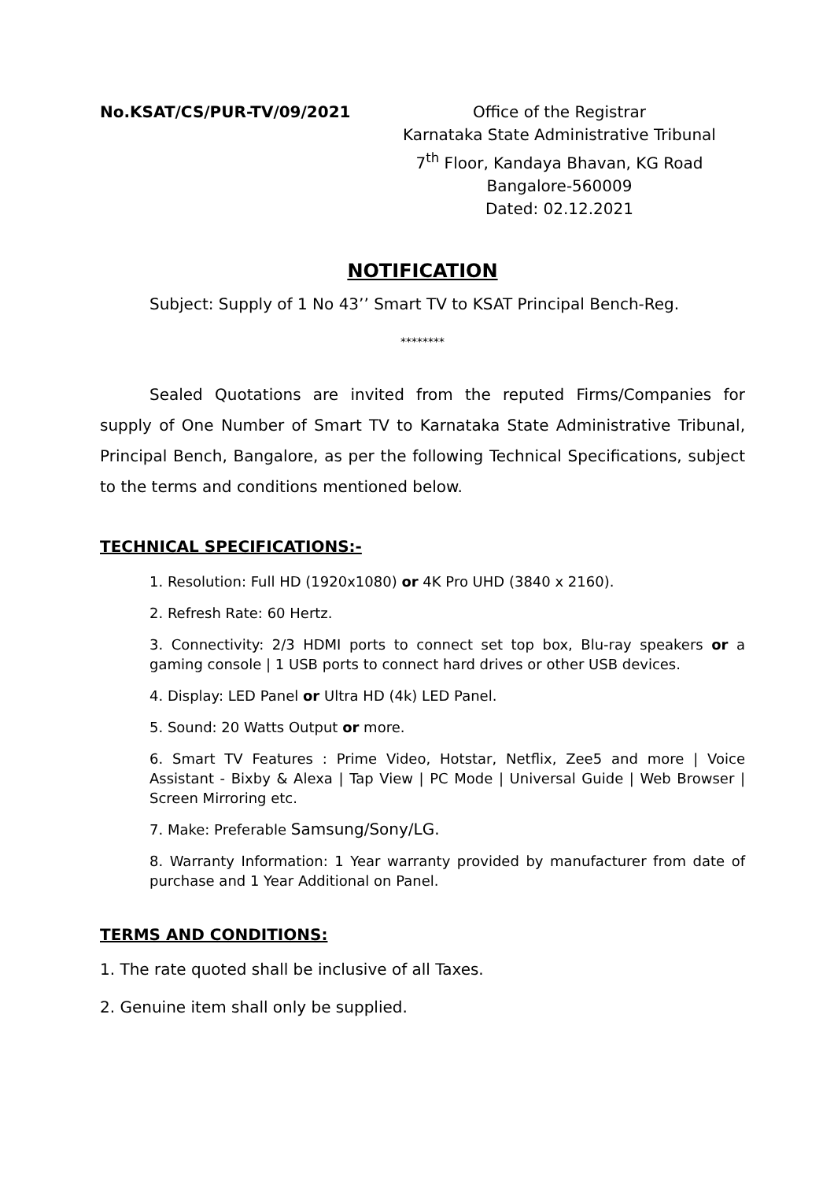No.KSAT/CS/PUR-TV/09/2021 Office of the Registrar
Karnataka State Administrative Tribunal
7<sup>th</sup> Floor, Kandaya Bhavan, KG Road
Bangalore-560009
Dated: 02.12.2021
NOTIFICATION
Subject: Supply of 1 No 43’’ Smart TV to KSAT Principal Bench-Reg.
********
Sealed Quotations are invited from the reputed Firms/Companies for supply of One Number of Smart TV to Karnataka State Administrative Tribunal, Principal Bench, Bangalore, as per the following Technical Specifications, subject to the terms and conditions mentioned below.
TECHNICAL SPECIFICATIONS:-
1. Resolution: Full HD (1920x1080) or 4K Pro UHD (3840 x 2160).
2. Refresh Rate: 60 Hertz.
3. Connectivity: 2/3 HDMI ports to connect set top box, Blu-ray speakers or a gaming console | 1 USB ports to connect hard drives or other USB devices.
4. Display: LED Panel or Ultra HD (4k) LED Panel.
5. Sound: 20 Watts Output or more.
6. Smart TV Features : Prime Video, Hotstar, Netflix, Zee5 and more | Voice Assistant - Bixby & Alexa | Tap View | PC Mode | Universal Guide | Web Browser | Screen Mirroring etc.
7. Make: Preferable Samsung/Sony/LG.
8. Warranty Information: 1 Year warranty provided by manufacturer from date of purchase and 1 Year Additional on Panel.
TERMS AND CONDITIONS:
1. The rate quoted shall be inclusive of all Taxes.
2. Genuine item shall only be supplied.